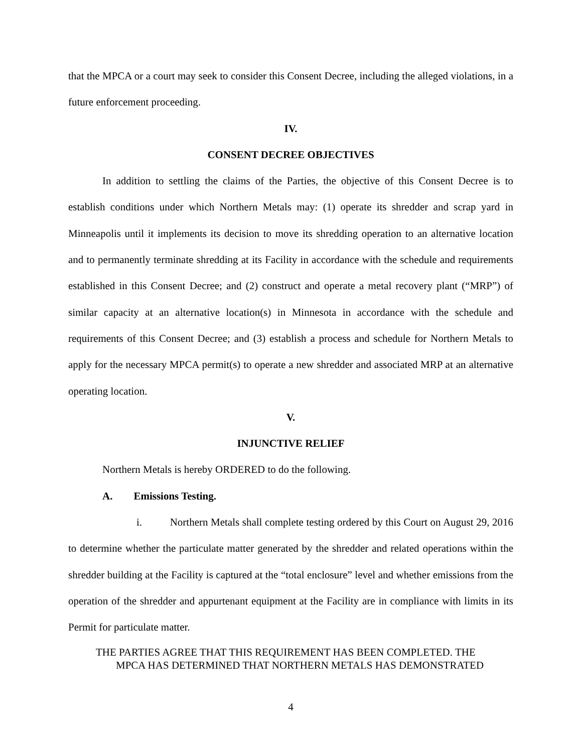that the MPCA or a court may seek to consider this Consent Decree, including the alleged violations, in a future enforcement proceeding.
IV.
CONSENT DECREE OBJECTIVES
In addition to settling the claims of the Parties, the objective of this Consent Decree is to establish conditions under which Northern Metals may: (1) operate its shredder and scrap yard in Minneapolis until it implements its decision to move its shredding operation to an alternative location and to permanently terminate shredding at its Facility in accordance with the schedule and requirements established in this Consent Decree; and (2) construct and operate a metal recovery plant (“MRP”) of similar capacity at an alternative location(s) in Minnesota in accordance with the schedule and requirements of this Consent Decree; and (3) establish a process and schedule for Northern Metals to apply for the necessary MPCA permit(s) to operate a new shredder and associated MRP at an alternative operating location.
V.
INJUNCTIVE RELIEF
Northern Metals is hereby ORDERED to do the following.
A. Emissions Testing.
i. Northern Metals shall complete testing ordered by this Court on August 29, 2016 to determine whether the particulate matter generated by the shredder and related operations within the shredder building at the Facility is captured at the “total enclosure” level and whether emissions from the operation of the shredder and appurtenant equipment at the Facility are in compliance with limits in its Permit for particulate matter.
THE PARTIES AGREE THAT THIS REQUIREMENT HAS BEEN COMPLETED. THE
MPCA HAS DETERMINED THAT NORTHERN METALS HAS DEMONSTRATED
4